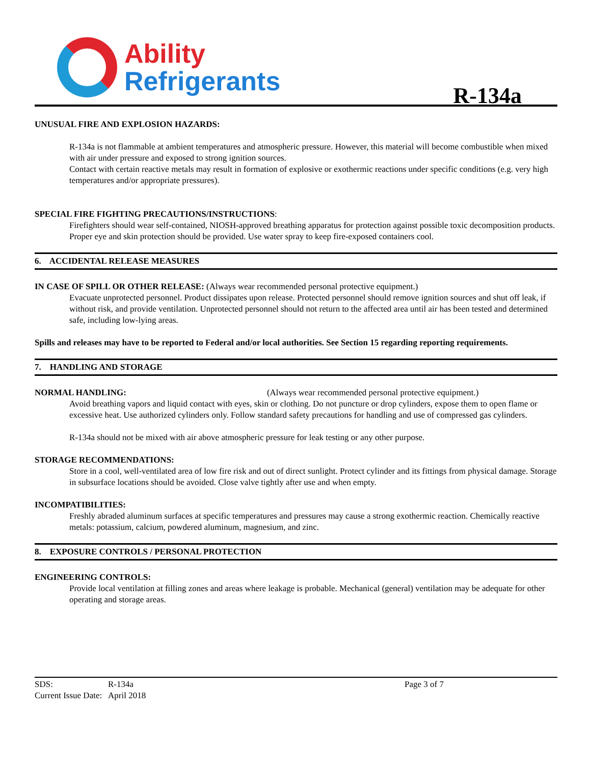Ability
Refrigerants
R-134a
UNUSUAL FIRE AND EXPLOSION HAZARDS:
R-134a is not flammable at ambient temperatures and atmospheric pressure. However, this material will become combustible when mixed with air under pressure and exposed to strong ignition sources.
Contact with certain reactive metals may result in formation of explosive or exothermic reactions under specific conditions (e.g. very high temperatures and/or appropriate pressures).
SPECIAL FIRE FIGHTING PRECAUTIONS/INSTRUCTIONS:
Firefighters should wear self-contained, NIOSH-approved breathing apparatus for protection against possible toxic decomposition products. Proper eye and skin protection should be provided. Use water spray to keep fire-exposed containers cool.
6. ACCIDENTAL RELEASE MEASURES
IN CASE OF SPILL OR OTHER RELEASE: (Always wear recommended personal protective equipment.)
Evacuate unprotected personnel. Product dissipates upon release. Protected personnel should remove ignition sources and shut off leak, if without risk, and provide ventilation. Unprotected personnel should not return to the affected area until air has been tested and determined safe, including low-lying areas.
Spills and releases may have to be reported to Federal and/or local authorities. See Section 15 regarding reporting requirements.
7. HANDLING AND STORAGE
NORMAL HANDLING: (Always wear recommended personal protective equipment.)
Avoid breathing vapors and liquid contact with eyes, skin or clothing. Do not puncture or drop cylinders, expose them to open flame or excessive heat. Use authorized cylinders only. Follow standard safety precautions for handling and use of compressed gas cylinders.
R-134a should not be mixed with air above atmospheric pressure for leak testing or any other purpose.
STORAGE RECOMMENDATIONS:
Store in a cool, well-ventilated area of low fire risk and out of direct sunlight. Protect cylinder and its fittings from physical damage. Storage in subsurface locations should be avoided. Close valve tightly after use and when empty.
INCOMPATIBILITIES:
Freshly abraded aluminum surfaces at specific temperatures and pressures may cause a strong exothermic reaction. Chemically reactive metals: potassium, calcium, powdered aluminum, magnesium, and zinc.
8. EXPOSURE CONTROLS / PERSONAL PROTECTION
ENGINEERING CONTROLS:
Provide local ventilation at filling zones and areas where leakage is probable. Mechanical (general) ventilation may be adequate for other operating and storage areas.
SDS: R-134a Page 3 of 7
Current Issue Date: April 2018